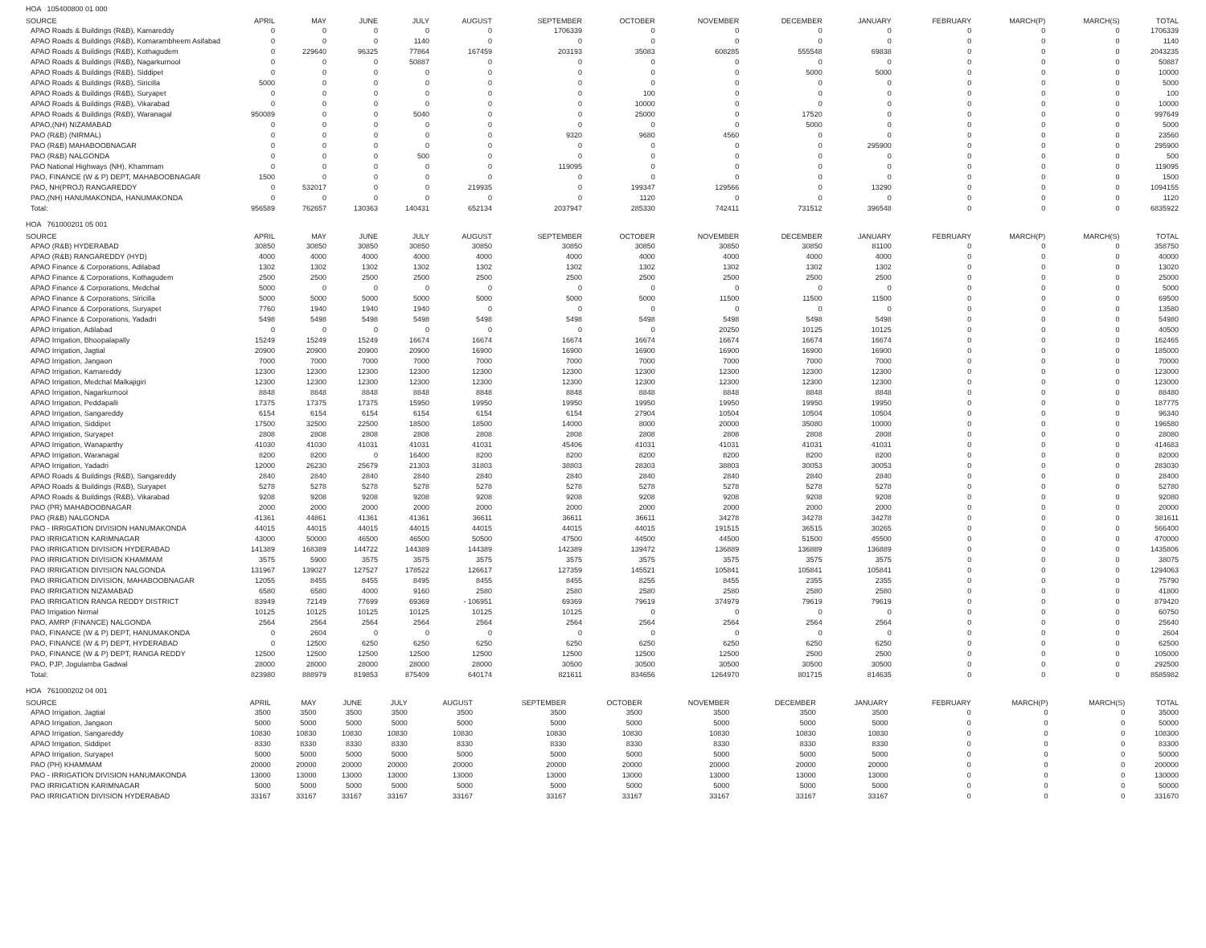HOA 105400800 01 000
| SOURCE | APRIL | MAY | JUNE | JULY | AUGUST | SEPTEMBER | OCTOBER | NOVEMBER | DECEMBER | JANUARY | FEBRUARY | MARCH(P) | MARCH(S) | TOTAL |
| --- | --- | --- | --- | --- | --- | --- | --- | --- | --- | --- | --- | --- | --- | --- |
| APAO Roads & Buildings (R&B), Kamareddy | 0 | 0 | 0 | 0 | 0 | 1706339 | 0 | 0 | 0 | 0 | 0 | 0 | 0 | 1706339 |
| APAO Roads & Buildings (R&B), Komarambheem Asifabad | 0 | 0 | 0 | 1140 | 0 | 0 | 0 | 0 | 0 | 0 | 0 | 0 | 0 | 1140 |
| APAO Roads & Buildings (R&B), Kothagudem | 0 | 229640 | 96325 | 77864 | 167459 | 203193 | 35083 | 608285 | 555548 | 69838 | 0 | 0 | 0 | 2043235 |
| APAO Roads & Buildings (R&B), Nagarkurnool | 0 | 0 | 0 | 50887 | 0 | 0 | 0 | 0 | 0 | 0 | 0 | 0 | 0 | 50887 |
| APAO Roads & Buildings (R&B), Siddipet | 0 | 0 | 0 | 0 | 0 | 0 | 0 | 0 | 5000 | 5000 | 0 | 0 | 0 | 10000 |
| APAO Roads & Buildings (R&B), Siricilla | 5000 | 0 | 0 | 0 | 0 | 0 | 0 | 0 | 0 | 0 | 0 | 0 | 0 | 5000 |
| APAO Roads & Buildings (R&B), Suryapet | 0 | 0 | 0 | 0 | 0 | 0 | 100 | 0 | 0 | 0 | 0 | 0 | 0 | 100 |
| APAO Roads & Buildings (R&B), Vikarabad | 0 | 0 | 0 | 0 | 0 | 0 | 10000 | 0 | 0 | 0 | 0 | 0 | 0 | 10000 |
| APAO Roads & Buildings (R&B), Waranagal | 950089 | 0 | 0 | 5040 | 0 | 0 | 25000 | 0 | 17520 | 0 | 0 | 0 | 0 | 997649 |
| APAO,(NH) NIZAMABAD | 0 | 0 | 0 | 0 | 0 | 0 | 0 | 0 | 5000 | 0 | 0 | 0 | 0 | 5000 |
| PAO (R&B) (NIRMAL) | 0 | 0 | 0 | 0 | 0 | 9320 | 9680 | 4560 | 0 | 0 | 0 | 0 | 0 | 23560 |
| PAO (R&B) MAHABOOBNAGAR | 0 | 0 | 0 | 0 | 0 | 0 | 0 | 0 | 0 | 295900 | 0 | 0 | 0 | 295900 |
| PAO (R&B) NALGONDA | 0 | 0 | 0 | 500 | 0 | 0 | 0 | 0 | 0 | 0 | 0 | 0 | 0 | 500 |
| PAO National Highways (NH), Khammam | 0 | 0 | 0 | 0 | 0 | 119095 | 0 | 0 | 0 | 0 | 0 | 0 | 0 | 119095 |
| PAO, FINANCE (W & P) DEPT, MAHABOOBNAGAR | 1500 | 0 | 0 | 0 | 0 | 0 | 0 | 0 | 0 | 0 | 0 | 0 | 0 | 1500 |
| PAO, NH(PROJ) RANGAREDDY | 0 | 532017 | 0 | 0 | 219935 | 0 | 199347 | 129566 | 0 | 13290 | 0 | 0 | 0 | 1094155 |
| PAO,(NH) HANUMAKONDA, HANUMAKONDA | 0 | 0 | 0 | 0 | 0 | 0 | 1120 | 0 | 0 | 0 | 0 | 0 | 0 | 1120 |
| Total: | 956589 | 762657 | 130363 | 140431 | 652134 | 2037947 | 285330 | 742411 | 731512 | 396548 | 0 | 0 | 0 | 6835922 |
HOA 761000201 05 001
| SOURCE | APRIL | MAY | JUNE | JULY | AUGUST | SEPTEMBER | OCTOBER | NOVEMBER | DECEMBER | JANUARY | FEBRUARY | MARCH(P) | MARCH(S) | TOTAL |
| --- | --- | --- | --- | --- | --- | --- | --- | --- | --- | --- | --- | --- | --- | --- |
| APAO (R&B) HYDERABAD | 30850 | 30850 | 30850 | 30850 | 30850 | 30850 | 30850 | 30850 | 30850 | 81100 | 0 | 0 | 0 | 358750 |
| APAO (R&B) RANGAREDDY (HYD) | 4000 | 4000 | 4000 | 4000 | 4000 | 4000 | 4000 | 4000 | 4000 | 4000 | 0 | 0 | 0 | 40000 |
| APAO Finance & Corporations, Adilabad | 1302 | 1302 | 1302 | 1302 | 1302 | 1302 | 1302 | 1302 | 1302 | 1302 | 0 | 0 | 0 | 13020 |
| APAO Finance & Corporations, Kothagudem | 2500 | 2500 | 2500 | 2500 | 2500 | 2500 | 2500 | 2500 | 2500 | 2500 | 0 | 0 | 0 | 25000 |
| APAO Finance & Corporations, Medchal | 5000 | 0 | 0 | 0 | 0 | 0 | 0 | 0 | 0 | 0 | 0 | 0 | 0 | 5000 |
| APAO Finance & Corporations, Siricilla | 5000 | 5000 | 5000 | 5000 | 5000 | 5000 | 5000 | 11500 | 11500 | 11500 | 0 | 0 | 0 | 69500 |
| APAO Finance & Corporations, Suryapet | 7760 | 1940 | 1940 | 1940 | 0 | 0 | 0 | 0 | 0 | 0 | 0 | 0 | 0 | 13580 |
| APAO Finance & Corporations, Yadadri | 5498 | 5498 | 5498 | 5498 | 5498 | 5498 | 5498 | 5498 | 5498 | 5498 | 0 | 0 | 0 | 54980 |
| APAO Irrigation, Adilabad | 0 | 0 | 0 | 0 | 0 | 0 | 0 | 20250 | 10125 | 10125 | 0 | 0 | 0 | 40500 |
| APAO Irrigation, Bhoopalapally | 15249 | 15249 | 15249 | 16674 | 16674 | 16674 | 16674 | 16674 | 16674 | 16674 | 0 | 0 | 0 | 162465 |
| APAO Irrigation, Jagtial | 20900 | 20900 | 20900 | 20900 | 16900 | 16900 | 16900 | 16900 | 16900 | 16900 | 0 | 0 | 0 | 185000 |
| APAO Irrigation, Jangaon | 7000 | 7000 | 7000 | 7000 | 7000 | 7000 | 7000 | 7000 | 7000 | 7000 | 0 | 0 | 0 | 70000 |
| APAO Irrigation, Kamareddy | 12300 | 12300 | 12300 | 12300 | 12300 | 12300 | 12300 | 12300 | 12300 | 12300 | 0 | 0 | 0 | 123000 |
| APAO Irrigation, Medchal Malkajigiri | 12300 | 12300 | 12300 | 12300 | 12300 | 12300 | 12300 | 12300 | 12300 | 12300 | 0 | 0 | 0 | 123000 |
| APAO Irrigation, Nagarkurnool | 8848 | 8848 | 8848 | 8848 | 8848 | 8848 | 8848 | 8848 | 8848 | 8848 | 0 | 0 | 0 | 88480 |
| APAO Irrigation, Peddapalli | 17375 | 17375 | 17375 | 15950 | 19950 | 19950 | 19950 | 19950 | 19950 | 19950 | 0 | 0 | 0 | 187775 |
| APAO Irrigation, Sangareddy | 6154 | 6154 | 6154 | 6154 | 6154 | 6154 | 27904 | 10504 | 10504 | 10504 | 0 | 0 | 0 | 96340 |
| APAO Irrigation, Siddipet | 17500 | 32500 | 22500 | 18500 | 18500 | 14000 | 8000 | 20000 | 35080 | 10000 | 0 | 0 | 0 | 196580 |
| APAO Irrigation, Suryapet | 2808 | 2808 | 2808 | 2808 | 2808 | 2808 | 2808 | 2808 | 2808 | 2808 | 0 | 0 | 0 | 28080 |
| APAO Irrigation, Wanaparthy | 41030 | 41030 | 41031 | 41031 | 41031 | 45406 | 41031 | 41031 | 41031 | 41031 | 0 | 0 | 0 | 414683 |
| APAO Irrigation, Waranagal | 8200 | 8200 | 0 | 16400 | 8200 | 8200 | 8200 | 8200 | 8200 | 8200 | 0 | 0 | 0 | 82000 |
| APAO Irrigation, Yadadri | 12000 | 26230 | 25679 | 21303 | 31803 | 38803 | 28303 | 38803 | 30053 | 30053 | 0 | 0 | 0 | 283030 |
| APAO Roads & Buildings (R&B), Sangareddy | 2840 | 2840 | 2840 | 2840 | 2840 | 2840 | 2840 | 2840 | 2840 | 2840 | 0 | 0 | 0 | 28400 |
| APAO Roads & Buildings (R&B), Suryapet | 5278 | 5278 | 5278 | 5278 | 5278 | 5278 | 5278 | 5278 | 5278 | 5278 | 0 | 0 | 0 | 52780 |
| APAO Roads & Buildings (R&B), Vikarabad | 9208 | 9208 | 9208 | 9208 | 9208 | 9208 | 9208 | 9208 | 9208 | 9208 | 0 | 0 | 0 | 92080 |
| PAO (PR) MAHABOOBNAGAR | 2000 | 2000 | 2000 | 2000 | 2000 | 2000 | 2000 | 2000 | 2000 | 2000 | 0 | 0 | 0 | 20000 |
| PAO (R&B) NALGONDA | 41361 | 44861 | 41361 | 41361 | 36611 | 36611 | 36611 | 34278 | 34278 | 34278 | 0 | 0 | 0 | 381611 |
| PAO - IRRIGATION DIVISION HANUMAKONDA | 44015 | 44015 | 44015 | 44015 | 44015 | 44015 | 44015 | 191515 | 36515 | 30265 | 0 | 0 | 0 | 566400 |
| PAO IRRIGATION KARIMNAGAR | 43000 | 50000 | 46500 | 46500 | 50500 | 47500 | 44500 | 44500 | 51500 | 45500 | 0 | 0 | 0 | 470000 |
| PAO IRRIGATION DIVISION HYDERABAD | 141389 | 168389 | 144722 | 144389 | 144389 | 142389 | 139472 | 136889 | 136889 | 136889 | 0 | 0 | 0 | 1435806 |
| PAO IRRIGATION DIVISION KHAMMAM | 3575 | 5900 | 3575 | 3575 | 3575 | 3575 | 3575 | 3575 | 3575 | 3575 | 0 | 0 | 0 | 38075 |
| PAO IRRIGATION DIVISION NALGONDA | 131967 | 139027 | 127527 | 178522 | 126617 | 127359 | 145521 | 105841 | 105841 | 105841 | 0 | 0 | 0 | 1294063 |
| PAO IRRIGATION DIVISION, MAHABOOBNAGAR | 12055 | 8455 | 8455 | 8495 | 8455 | 8455 | 8255 | 8455 | 2355 | 2355 | 0 | 0 | 0 | 75790 |
| PAO IRRIGATION NIZAMABAD | 6580 | 6580 | 4000 | 9160 | 2580 | 2580 | 2580 | 2580 | 2580 | 2580 | 0 | 0 | 0 | 41800 |
| PAO IRRIGATION RANGA REDDY DISTRICT | 83949 | 72149 | 77699 | 69369 | - 106951 | 69369 | 79619 | 374979 | 79619 | 79619 | 0 | 0 | 0 | 879420 |
| PAO Irrigation Nirmal | 10125 | 10125 | 10125 | 10125 | 10125 | 10125 | 0 | 0 | 0 | 0 | 0 | 0 | 0 | 60750 |
| PAO, AMRP (FINANCE) NALGONDA | 2564 | 2564 | 2564 | 2564 | 2564 | 2564 | 2564 | 2564 | 2564 | 2564 | 0 | 0 | 0 | 25640 |
| PAO, FINANCE (W & P) DEPT, HANUMAKONDA | 0 | 2604 | 0 | 0 | 0 | 0 | 0 | 0 | 0 | 0 | 0 | 0 | 0 | 2604 |
| PAO, FINANCE (W & P) DEPT, HYDERABAD | 0 | 12500 | 6250 | 6250 | 6250 | 6250 | 6250 | 6250 | 6250 | 6250 | 0 | 0 | 0 | 62500 |
| PAO, FINANCE (W & P) DEPT, RANGA REDDY | 12500 | 12500 | 12500 | 12500 | 12500 | 12500 | 12500 | 12500 | 2500 | 2500 | 0 | 0 | 0 | 105000 |
| PAO, PJP, Jogulamba Gadwal | 28000 | 28000 | 28000 | 28000 | 28000 | 30500 | 30500 | 30500 | 30500 | 30500 | 0 | 0 | 0 | 292500 |
| Total: | 823980 | 888979 | 819853 | 875409 | 640174 | 821611 | 834656 | 1264970 | 801715 | 814635 | 0 | 0 | 0 | 8585982 |
HOA 761000202 04 001
| SOURCE | APRIL | MAY | JUNE | JULY | AUGUST | SEPTEMBER | OCTOBER | NOVEMBER | DECEMBER | JANUARY | FEBRUARY | MARCH(P) | MARCH(S) | TOTAL |
| --- | --- | --- | --- | --- | --- | --- | --- | --- | --- | --- | --- | --- | --- | --- |
| APAO Irrigation, Jagtial | 3500 | 3500 | 3500 | 3500 | 3500 | 3500 | 3500 | 3500 | 3500 | 3500 | 0 | 0 | 0 | 35000 |
| APAO Irrigation, Jangaon | 5000 | 5000 | 5000 | 5000 | 5000 | 5000 | 5000 | 5000 | 5000 | 5000 | 0 | 0 | 0 | 50000 |
| APAO Irrigation, Sangareddy | 10830 | 10830 | 10830 | 10830 | 10830 | 10830 | 10830 | 10830 | 10830 | 10830 | 0 | 0 | 0 | 108300 |
| APAO Irrigation, Siddipet | 8330 | 8330 | 8330 | 8330 | 8330 | 8330 | 8330 | 8330 | 8330 | 8330 | 0 | 0 | 0 | 83300 |
| APAO Irrigation, Suryapet | 5000 | 5000 | 5000 | 5000 | 5000 | 5000 | 5000 | 5000 | 5000 | 5000 | 0 | 0 | 0 | 50000 |
| PAO (PH) KHAMMAM | 20000 | 20000 | 20000 | 20000 | 20000 | 20000 | 20000 | 20000 | 20000 | 20000 | 0 | 0 | 0 | 200000 |
| PAO - IRRIGATION DIVISION HANUMAKONDA | 13000 | 13000 | 13000 | 13000 | 13000 | 13000 | 13000 | 13000 | 13000 | 13000 | 0 | 0 | 0 | 130000 |
| PAO IRRIGATION KARIMNAGAR | 5000 | 5000 | 5000 | 5000 | 5000 | 5000 | 5000 | 5000 | 5000 | 5000 | 0 | 0 | 0 | 50000 |
| PAO IRRIGATION DIVISION HYDERABAD | 33167 | 33167 | 33167 | 33167 | 33167 | 33167 | 33167 | 33167 | 33167 | 33167 | 0 | 0 | 0 | 331670 |